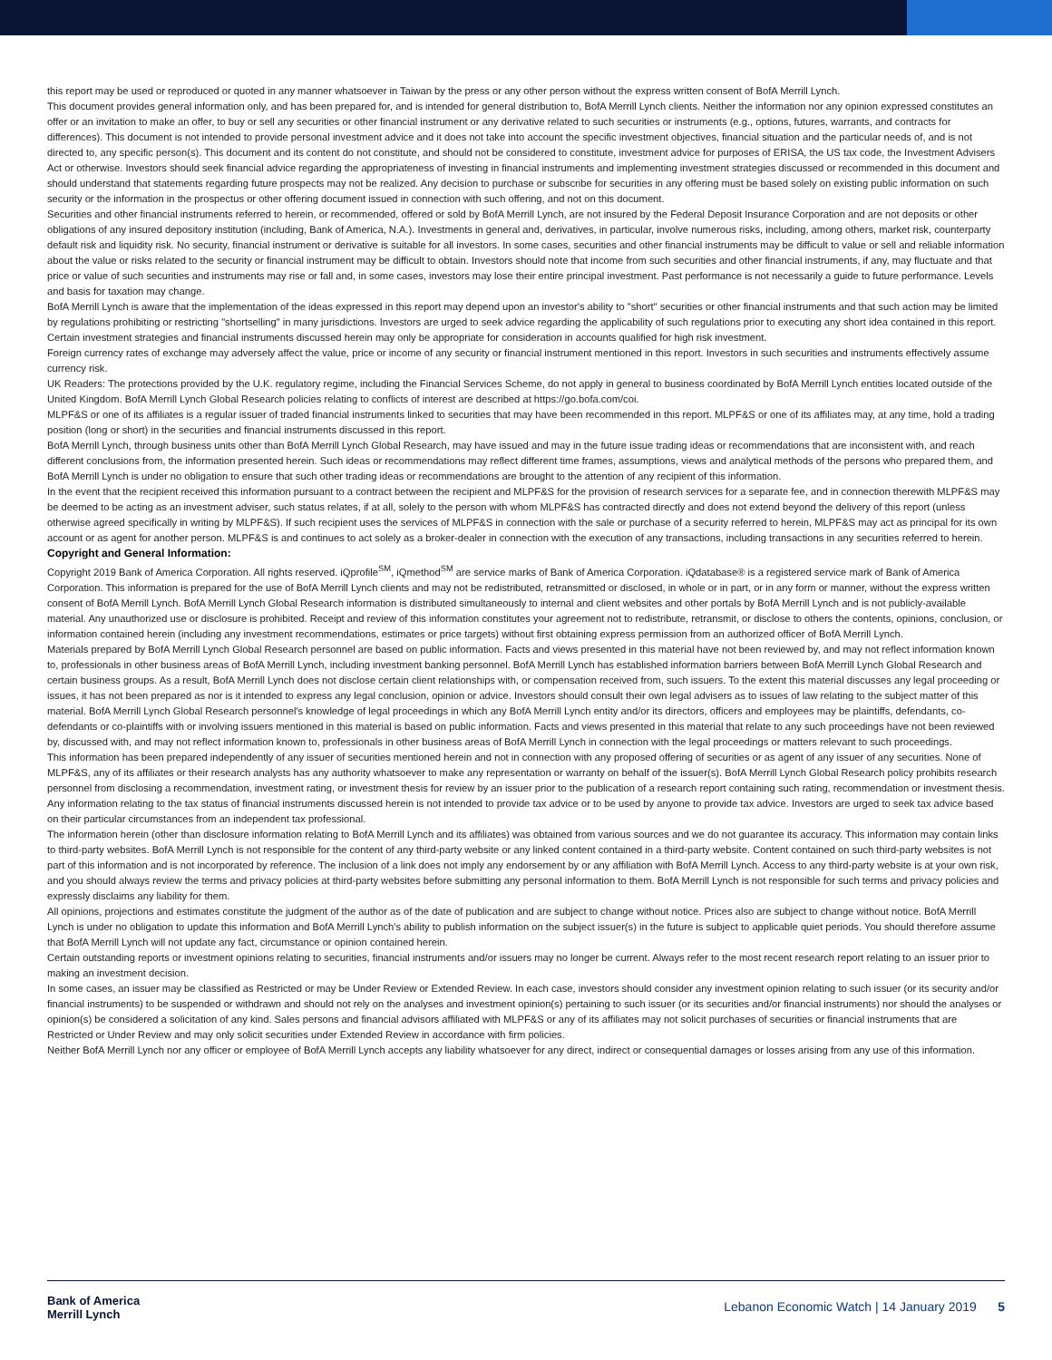this report may be used or reproduced or quoted in any manner whatsoever in Taiwan by the press or any other person without the express written consent of BofA Merrill Lynch.
This document provides general information only, and has been prepared for, and is intended for general distribution to, BofA Merrill Lynch clients. Neither the information nor any opinion expressed constitutes an offer or an invitation to make an offer, to buy or sell any securities or other financial instrument or any derivative related to such securities or instruments (e.g., options, futures, warrants, and contracts for differences). This document is not intended to provide personal investment advice and it does not take into account the specific investment objectives, financial situation and the particular needs of, and is not directed to, any specific person(s). This document and its content do not constitute, and should not be considered to constitute, investment advice for purposes of ERISA, the US tax code, the Investment Advisers Act or otherwise. Investors should seek financial advice regarding the appropriateness of investing in financial instruments and implementing investment strategies discussed or recommended in this document and should understand that statements regarding future prospects may not be realized. Any decision to purchase or subscribe for securities in any offering must be based solely on existing public information on such security or the information in the prospectus or other offering document issued in connection with such offering, and not on this document.
Securities and other financial instruments referred to herein, or recommended, offered or sold by BofA Merrill Lynch, are not insured by the Federal Deposit Insurance Corporation and are not deposits or other obligations of any insured depository institution (including, Bank of America, N.A.). Investments in general and, derivatives, in particular, involve numerous risks, including, among others, market risk, counterparty default risk and liquidity risk. No security, financial instrument or derivative is suitable for all investors. In some cases, securities and other financial instruments may be difficult to value or sell and reliable information about the value or risks related to the security or financial instrument may be difficult to obtain. Investors should note that income from such securities and other financial instruments, if any, may fluctuate and that price or value of such securities and instruments may rise or fall and, in some cases, investors may lose their entire principal investment. Past performance is not necessarily a guide to future performance. Levels and basis for taxation may change.
BofA Merrill Lynch is aware that the implementation of the ideas expressed in this report may depend upon an investor's ability to "short" securities or other financial instruments and that such action may be limited by regulations prohibiting or restricting "shortselling" in many jurisdictions. Investors are urged to seek advice regarding the applicability of such regulations prior to executing any short idea contained in this report.
Certain investment strategies and financial instruments discussed herein may only be appropriate for consideration in accounts qualified for high risk investment.
Foreign currency rates of exchange may adversely affect the value, price or income of any security or financial instrument mentioned in this report. Investors in such securities and instruments effectively assume currency risk.
UK Readers: The protections provided by the U.K. regulatory regime, including the Financial Services Scheme, do not apply in general to business coordinated by BofA Merrill Lynch entities located outside of the United Kingdom. BofA Merrill Lynch Global Research policies relating to conflicts of interest are described at https://go.bofa.com/coi.
MLPF&S or one of its affiliates is a regular issuer of traded financial instruments linked to securities that may have been recommended in this report. MLPF&S or one of its affiliates may, at any time, hold a trading position (long or short) in the securities and financial instruments discussed in this report.
BofA Merrill Lynch, through business units other than BofA Merrill Lynch Global Research, may have issued and may in the future issue trading ideas or recommendations that are inconsistent with, and reach different conclusions from, the information presented herein. Such ideas or recommendations may reflect different time frames, assumptions, views and analytical methods of the persons who prepared them, and BofA Merrill Lynch is under no obligation to ensure that such other trading ideas or recommendations are brought to the attention of any recipient of this information.
In the event that the recipient received this information pursuant to a contract between the recipient and MLPF&S for the provision of research services for a separate fee, and in connection therewith MLPF&S may be deemed to be acting as an investment adviser, such status relates, if at all, solely to the person with whom MLPF&S has contracted directly and does not extend beyond the delivery of this report (unless otherwise agreed specifically in writing by MLPF&S). If such recipient uses the services of MLPF&S in connection with the sale or purchase of a security referred to herein, MLPF&S may act as principal for its own account or as agent for another person. MLPF&S is and continues to act solely as a broker-dealer in connection with the execution of any transactions, including transactions in any securities referred to herein.
Copyright and General Information:
Copyright 2019 Bank of America Corporation. All rights reserved. iQprofile<sup>SM</sup>, iQmethod<sup>SM</sup> are service marks of Bank of America Corporation. iQdatabase® is a registered service mark of Bank of America Corporation. This information is prepared for the use of BofA Merrill Lynch clients and may not be redistributed, retransmitted or disclosed, in whole or in part, or in any form or manner, without the express written consent of BofA Merrill Lynch. BofA Merrill Lynch Global Research information is distributed simultaneously to internal and client websites and other portals by BofA Merrill Lynch and is not publicly-available material. Any unauthorized use or disclosure is prohibited. Receipt and review of this information constitutes your agreement not to redistribute, retransmit, or disclose to others the contents, opinions, conclusion, or information contained herein (including any investment recommendations, estimates or price targets) without first obtaining express permission from an authorized officer of BofA Merrill Lynch.
Materials prepared by BofA Merrill Lynch Global Research personnel are based on public information. Facts and views presented in this material have not been reviewed by, and may not reflect information known to, professionals in other business areas of BofA Merrill Lynch, including investment banking personnel. BofA Merrill Lynch has established information barriers between BofA Merrill Lynch Global Research and certain business groups. As a result, BofA Merrill Lynch does not disclose certain client relationships with, or compensation received from, such issuers. To the extent this material discusses any legal proceeding or issues, it has not been prepared as nor is it intended to express any legal conclusion, opinion or advice. Investors should consult their own legal advisers as to issues of law relating to the subject matter of this material. BofA Merrill Lynch Global Research personnel's knowledge of legal proceedings in which any BofA Merrill Lynch entity and/or its directors, officers and employees may be plaintiffs, defendants, co-defendants or co-plaintiffs with or involving issuers mentioned in this material is based on public information. Facts and views presented in this material that relate to any such proceedings have not been reviewed by, discussed with, and may not reflect information known to, professionals in other business areas of BofA Merrill Lynch in connection with the legal proceedings or matters relevant to such proceedings.
This information has been prepared independently of any issuer of securities mentioned herein and not in connection with any proposed offering of securities or as agent of any issuer of any securities. None of MLPF&S, any of its affiliates or their research analysts has any authority whatsoever to make any representation or warranty on behalf of the issuer(s). BofA Merrill Lynch Global Research policy prohibits research personnel from disclosing a recommendation, investment rating, or investment thesis for review by an issuer prior to the publication of a research report containing such rating, recommendation or investment thesis.
Any information relating to the tax status of financial instruments discussed herein is not intended to provide tax advice or to be used by anyone to provide tax advice. Investors are urged to seek tax advice based on their particular circumstances from an independent tax professional.
The information herein (other than disclosure information relating to BofA Merrill Lynch and its affiliates) was obtained from various sources and we do not guarantee its accuracy. This information may contain links to third-party websites. BofA Merrill Lynch is not responsible for the content of any third-party website or any linked content contained in a third-party website. Content contained on such third-party websites is not part of this information and is not incorporated by reference. The inclusion of a link does not imply any endorsement by or any affiliation with BofA Merrill Lynch. Access to any third-party website is at your own risk, and you should always review the terms and privacy policies at third-party websites before submitting any personal information to them. BofA Merrill Lynch is not responsible for such terms and privacy policies and expressly disclaims any liability for them.
All opinions, projections and estimates constitute the judgment of the author as of the date of publication and are subject to change without notice. Prices also are subject to change without notice. BofA Merrill Lynch is under no obligation to update this information and BofA Merrill Lynch's ability to publish information on the subject issuer(s) in the future is subject to applicable quiet periods. You should therefore assume that BofA Merrill Lynch will not update any fact, circumstance or opinion contained herein.
Certain outstanding reports or investment opinions relating to securities, financial instruments and/or issuers may no longer be current. Always refer to the most recent research report relating to an issuer prior to making an investment decision.
In some cases, an issuer may be classified as Restricted or may be Under Review or Extended Review. In each case, investors should consider any investment opinion relating to such issuer (or its security and/or financial instruments) to be suspended or withdrawn and should not rely on the analyses and investment opinion(s) pertaining to such issuer (or its securities and/or financial instruments) nor should the analyses or opinion(s) be considered a solicitation of any kind. Sales persons and financial advisors affiliated with MLPF&S or any of its affiliates may not solicit purchases of securities or financial instruments that are Restricted or Under Review and may only solicit securities under Extended Review in accordance with firm policies.
Neither BofA Merrill Lynch nor any officer or employee of BofA Merrill Lynch accepts any liability whatsoever for any direct, indirect or consequential damages or losses arising from any use of this information.
Bank of America
Merrill Lynch
Lebanon Economic Watch | 14 January 2019 5